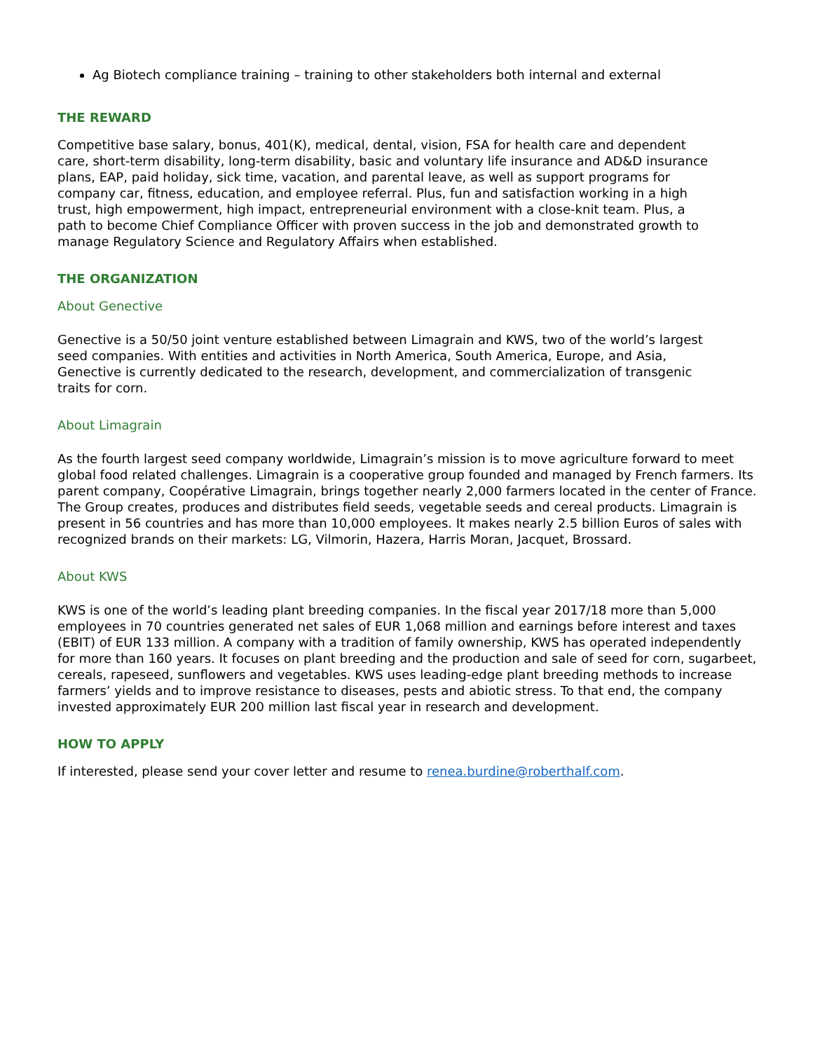Ag Biotech compliance training – training to other stakeholders both internal and external
THE REWARD
Competitive base salary, bonus, 401(K), medical, dental, vision, FSA for health care and dependent care, short-term disability, long-term disability, basic and voluntary life insurance and AD&D insurance plans, EAP, paid holiday, sick time, vacation, and parental leave, as well as support programs for company car, fitness, education, and employee referral. Plus, fun and satisfaction working in a high trust, high empowerment, high impact, entrepreneurial environment with a close-knit team. Plus, a path to become Chief Compliance Officer with proven success in the job and demonstrated growth to manage Regulatory Science and Regulatory Affairs when established.
THE ORGANIZATION
About Genective
Genective is a 50/50 joint venture established between Limagrain and KWS, two of the world’s largest seed companies. With entities and activities in North America, South America, Europe, and Asia, Genective is currently dedicated to the research, development, and commercialization of transgenic traits for corn.
About Limagrain
As the fourth largest seed company worldwide, Limagrain’s mission is to move agriculture forward to meet global food related challenges. Limagrain is a cooperative group founded and managed by French farmers. Its parent company, Coopérative Limagrain, brings together nearly 2,000 farmers located in the center of France. The Group creates, produces and distributes field seeds, vegetable seeds and cereal products. Limagrain is present in 56 countries and has more than 10,000 employees. It makes nearly 2.5 billion Euros of sales with recognized brands on their markets: LG, Vilmorin, Hazera, Harris Moran, Jacquet, Brossard.
About KWS
KWS is one of the world’s leading plant breeding companies. In the fiscal year 2017/18 more than 5,000 employees in 70 countries generated net sales of EUR 1,068 million and earnings before interest and taxes (EBIT) of EUR 133 million. A company with a tradition of family ownership, KWS has operated independently for more than 160 years. It focuses on plant breeding and the production and sale of seed for corn, sugarbeet, cereals, rapeseed, sunflowers and vegetables. KWS uses leading-edge plant breeding methods to increase farmers’ yields and to improve resistance to diseases, pests and abiotic stress. To that end, the company invested approximately EUR 200 million last fiscal year in research and development.
HOW TO APPLY
If interested, please send your cover letter and resume to renea.burdine@roberthalf.com.